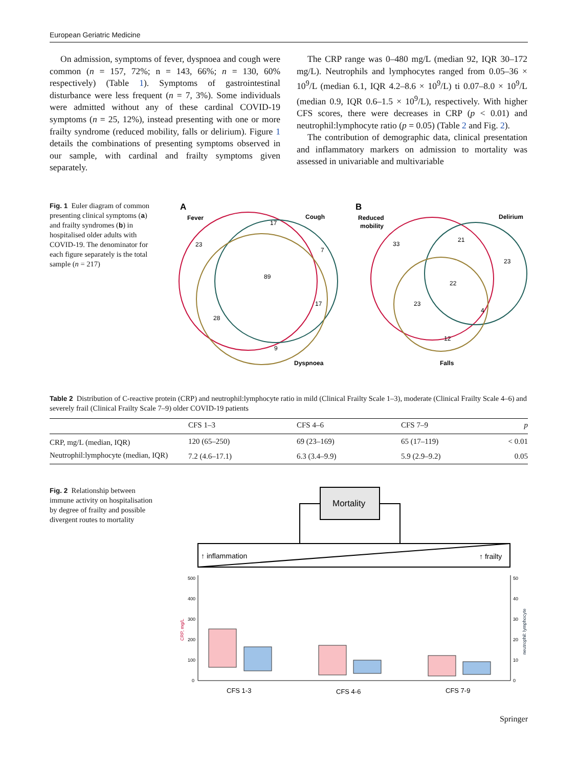European Geriatric Medicine
On admission, symptoms of fever, dyspnoea and cough were common (n = 157, 72%; n = 143, 66%; n = 130, 60% respectively) (Table 1). Symptoms of gastrointestinal disturbance were less frequent (n = 7, 3%). Some individuals were admitted without any of these cardinal COVID-19 symptoms (n = 25, 12%), instead presenting with one or more frailty syndrome (reduced mobility, falls or delirium). Figure 1 details the combinations of presenting symptoms observed in our sample, with cardinal and frailty symptoms given separately.
The CRP range was 0–480 mg/L (median 92, IQR 30–172 mg/L). Neutrophils and lymphocytes ranged from 0.05–36 × 10<sup>9</sup>/L (median 6.1, IQR 4.2–8.6 × 10<sup>9</sup>/L) ti 0.07–8.0 × 10<sup>9</sup>/L (median 0.9, IQR 0.6–1.5 × 10<sup>9</sup>/L), respectively. With higher CFS scores, there were decreases in CRP (p < 0.01) and neutrophil:lymphocyte ratio (p = 0.05) (Table 2 and Fig. 2).
The contribution of demographic data, clinical presentation and inflammatory markers on admission to mortality was assessed in univariable and multivariable
Fig. 1 Euler diagram of common presenting clinical symptoms (a) and frailty syndromes (b) in hospitalised older adults with COVID-19. The denominator for each figure separately is the total sample (n = 217)
A
Fever
Cough
Dyspnoea
17
23
7
89
17
28
9
B
Reduced
mobility
Delirium
Falls
33
21
23
22
23
4
12
Table 2 Distribution of C-reactive protein (CRP) and neutrophil:lymphocyte ratio in mild (Clinical Frailty Scale 1–3), moderate (Clinical Frailty Scale 4–6) and severely frail (Clinical Frailty Scale 7–9) older COVID-19 patients
| | CFS 1–3 | CFS 4–6 | CFS 7–9 | p |
| --- | --- | --- | --- | --- |
| CRP, mg/L (median, IQR) | 120 (65–250) | 69 (23–169) | 65 (17–119) | < 0.01 |
| Neutrophil:lymphocyte (median, IQR) | 7.2 (4.6–17.1) | 6.3 (3.4–9.9) | 5.9 (2.9–9.2) | 0.05 |
Fig. 2 Relationship between immune activity on hospitalisation by degree of frailty and possible divergent routes to mortality
Mortality
↑ inflammation
↑ frailty
500
400
300
200
100
0
50
40
30
20
10
0
CRP, mg/L
neutrophil: lymphocyte
CFS 1-3
CFS 4-6
CFS 7-9
Springer